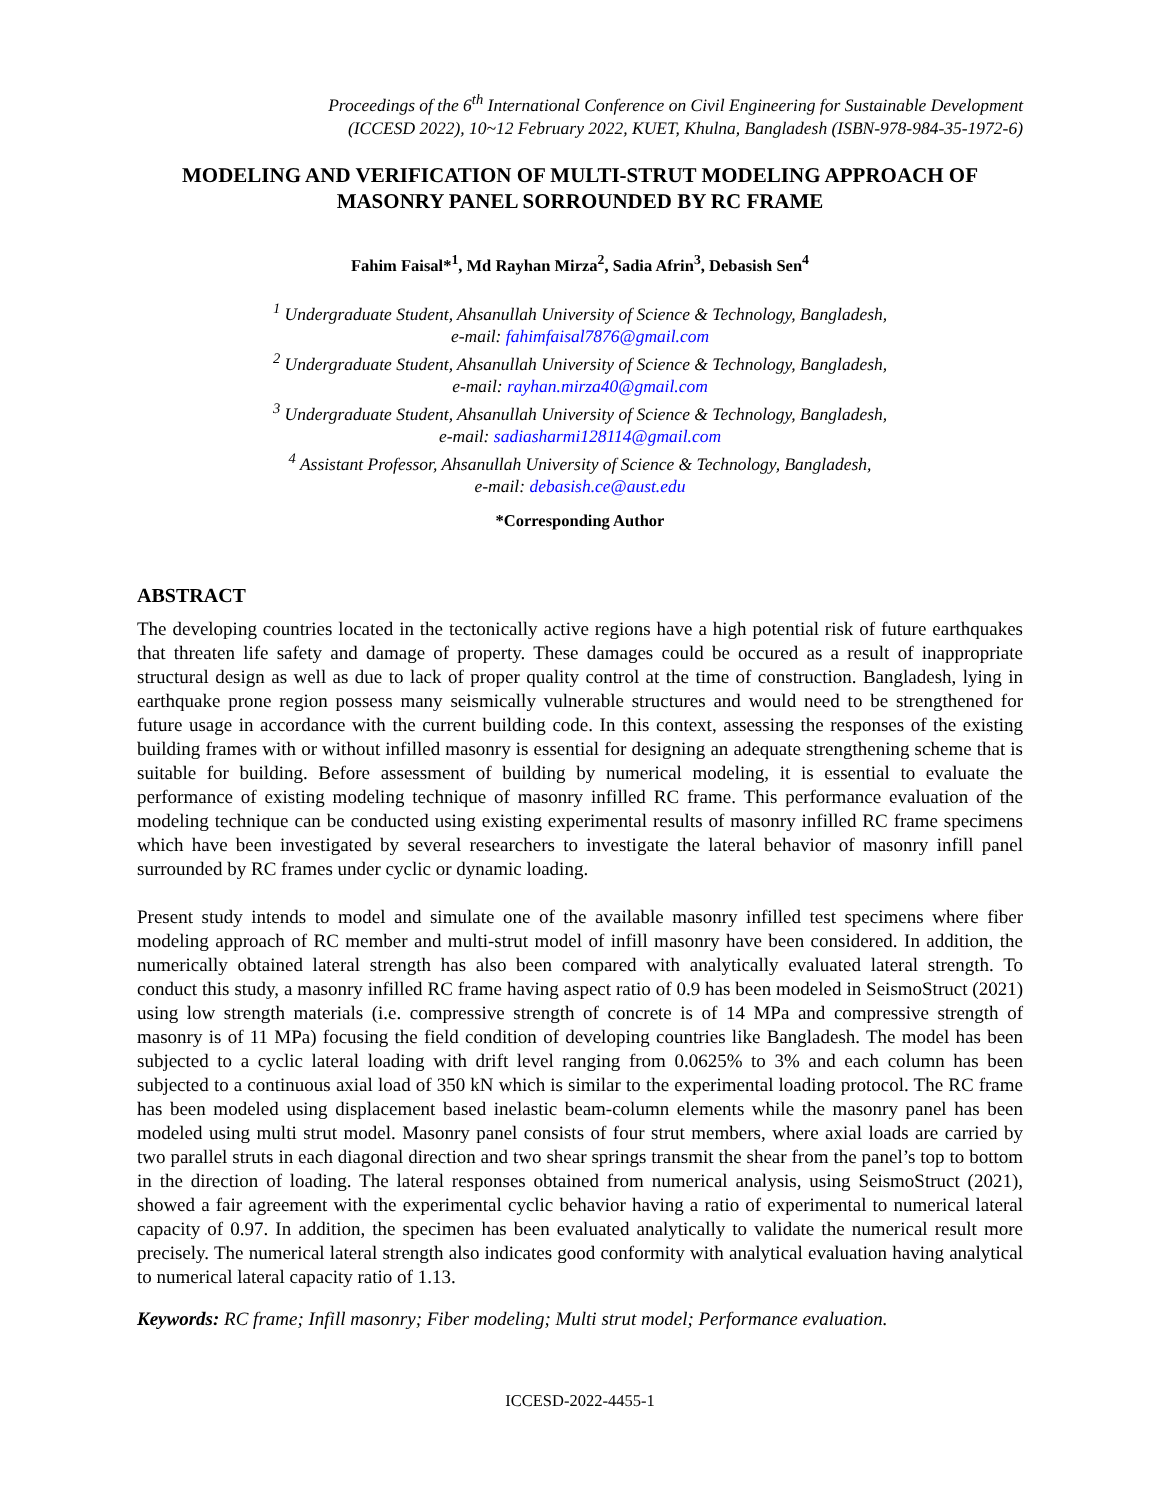Proceedings of the 6<sup>th</sup> International Conference on Civil Engineering for Sustainable Development
(ICCESD 2022), 10~12 February 2022, KUET, Khulna, Bangladesh (ISBN-978-984-35-1972-6)
MODELING AND VERIFICATION OF MULTI-STRUT MODELING APPROACH OF MASONRY PANEL SORROUNDED BY RC FRAME
Fahim Faisal*<sup>1</sup>, Md Rayhan Mirza<sup>2</sup>, Sadia Afrin<sup>3</sup>, Debasish Sen<sup>4</sup>
<sup>1</sup> Undergraduate Student, Ahsanullah University of Science & Technology, Bangladesh,
e-mail: fahimfaisal7876@gmail.com
<sup>2</sup> Undergraduate Student, Ahsanullah University of Science & Technology, Bangladesh,
e-mail: rayhan.mirza40@gmail.com
<sup>3</sup> Undergraduate Student, Ahsanullah University of Science & Technology, Bangladesh,
e-mail: sadiasharmi128114@gmail.com
<sup>4</sup> Assistant Professor, Ahsanullah University of Science & Technology, Bangladesh,
e-mail: debasish.ce@aust.edu
*Corresponding Author
ABSTRACT
The developing countries located in the tectonically active regions have a high potential risk of future earthquakes that threaten life safety and damage of property. These damages could be occured as a result of inappropriate structural design as well as due to lack of proper quality control at the time of construction. Bangladesh, lying in earthquake prone region possess many seismically vulnerable structures and would need to be strengthened for future usage in accordance with the current building code. In this context, assessing the responses of the existing building frames with or without infilled masonry is essential for designing an adequate strengthening scheme that is suitable for building. Before assessment of building by numerical modeling, it is essential to evaluate the performance of existing modeling technique of masonry infilled RC frame. This performance evaluation of the modeling technique can be conducted using existing experimental results of masonry infilled RC frame specimens which have been investigated by several researchers to investigate the lateral behavior of masonry infill panel surrounded by RC frames under cyclic or dynamic loading.
Present study intends to model and simulate one of the available masonry infilled test specimens where fiber modeling approach of RC member and multi-strut model of infill masonry have been considered. In addition, the numerically obtained lateral strength has also been compared with analytically evaluated lateral strength. To conduct this study, a masonry infilled RC frame having aspect ratio of 0.9 has been modeled in SeismoStruct (2021) using low strength materials (i.e. compressive strength of concrete is of 14 MPa and compressive strength of masonry is of 11 MPa) focusing the field condition of developing countries like Bangladesh. The model has been subjected to a cyclic lateral loading with drift level ranging from 0.0625% to 3% and each column has been subjected to a continuous axial load of 350 kN which is similar to the experimental loading protocol. The RC frame has been modeled using displacement based inelastic beam-column elements while the masonry panel has been modeled using multi strut model. Masonry panel consists of four strut members, where axial loads are carried by two parallel struts in each diagonal direction and two shear springs transmit the shear from the panel’s top to bottom in the direction of loading. The lateral responses obtained from numerical analysis, using SeismoStruct (2021), showed a fair agreement with the experimental cyclic behavior having a ratio of experimental to numerical lateral capacity of 0.97. In addition, the specimen has been evaluated analytically to validate the numerical result more precisely. The numerical lateral strength also indicates good conformity with analytical evaluation having analytical to numerical lateral capacity ratio of 1.13.
Keywords: RC frame; Infill masonry; Fiber modeling; Multi strut model; Performance evaluation.
ICCESD-2022-4455-1